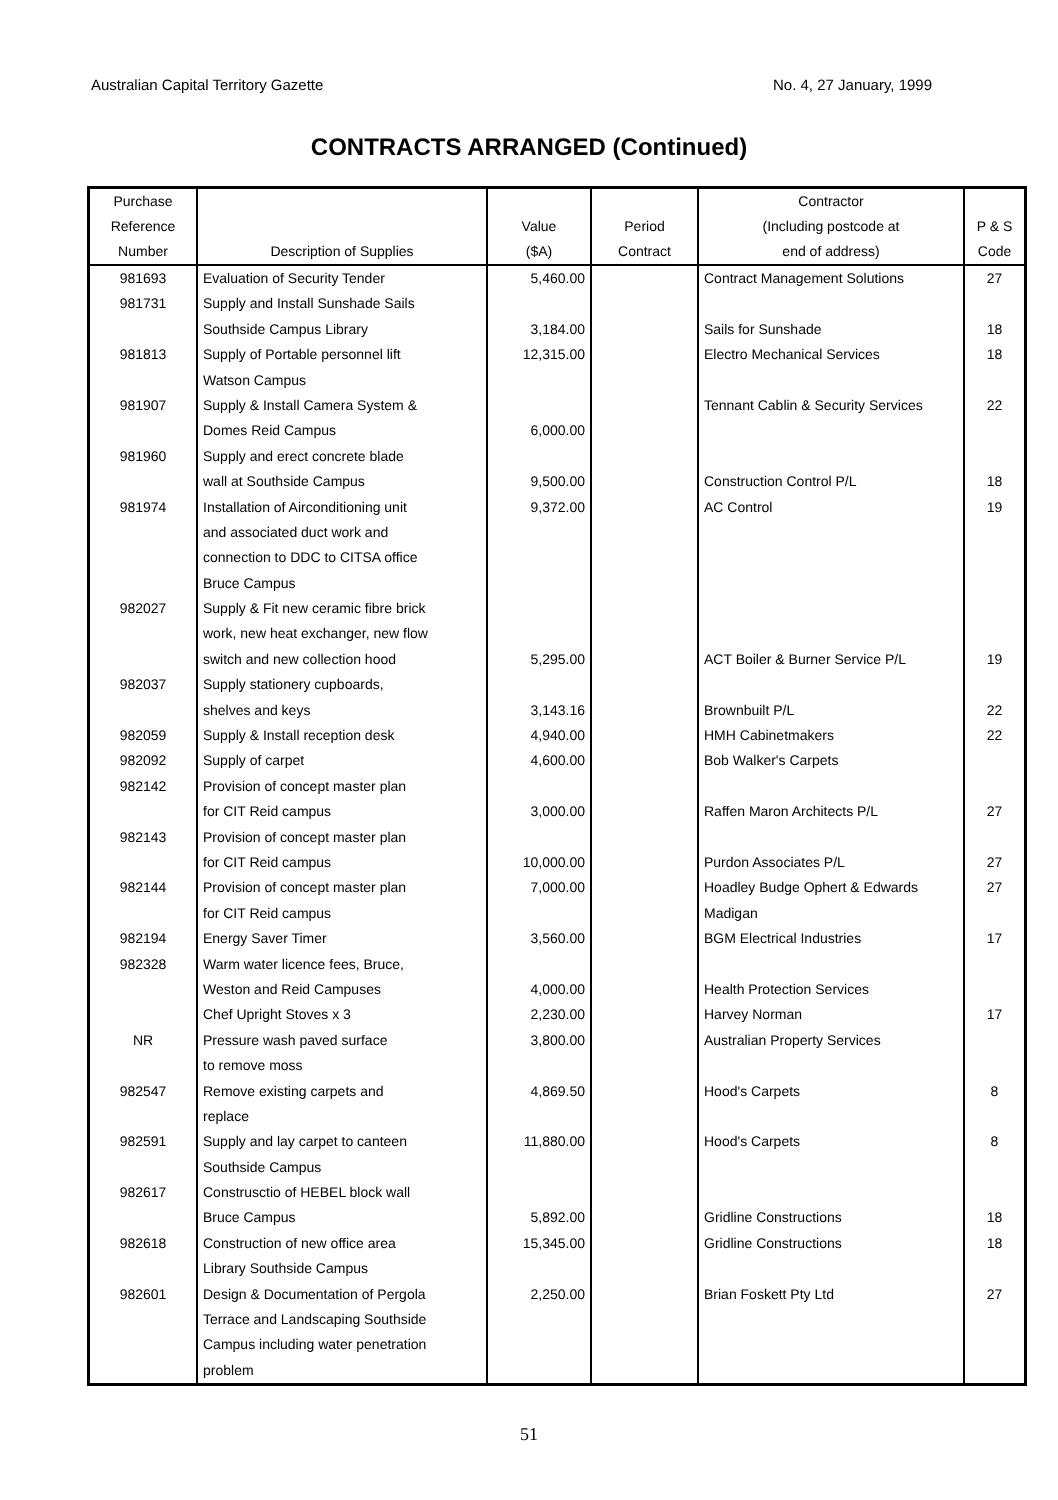Australian Capital Territory Gazette No. 4, 27 January, 1999
CONTRACTS ARRANGED (Continued)
| Purchase Reference Number | Description of Supplies | Value ($A) | Period Contract | Contractor (Including postcode at end of address) | P & S Code |
| --- | --- | --- | --- | --- | --- |
| 981693 | Evaluation of Security Tender | 5,460.00 | | Contract Management Solutions | 27 |
| 981731 | Supply and Install Sunshade Sails | | | | |
| | Southside Campus Library | 3,184.00 | | Sails for Sunshade | 18 |
| 981813 | Supply of Portable personnel lift | 12,315.00 | | Electro Mechanical Services | 18 |
| | Watson Campus | | | | |
| 981907 | Supply & Install Camera System & | | | Tennant Cablin & Security Services | 22 |
| | Domes Reid Campus | 6,000.00 | | | |
| 981960 | Supply and erect concrete blade | | | | |
| | wall at Southside Campus | 9,500.00 | | Construction Control P/L | 18 |
| 981974 | Installation of Airconditioning unit | 9,372.00 | | AC Control | 19 |
| | and associated duct work and | | | | |
| | connection to DDC to CITSA office | | | | |
| | Bruce Campus | | | | |
| 982027 | Supply & Fit new ceramic fibre brick | | | | |
| | work, new heat exchanger, new flow | | | | |
| | switch and new collection hood | 5,295.00 | | ACT Boiler & Burner Service P/L | 19 |
| 982037 | Supply stationery cupboards, | | | | |
| | shelves and keys | 3,143.16 | | Brownbuilt P/L | 22 |
| 982059 | Supply & Install reception desk | 4,940.00 | | HMH Cabinetmakers | 22 |
| 982092 | Supply of carpet | 4,600.00 | | Bob Walker's Carpets | |
| 982142 | Provision of concept master plan | | | | |
| | for CIT Reid campus | 3,000.00 | | Raffen Maron Architects P/L | 27 |
| 982143 | Provision of concept master plan | | | | |
| | for CIT Reid campus | 10,000.00 | | Purdon Associates P/L | 27 |
| 982144 | Provision of concept master plan | 7,000.00 | | Hoadley Budge Ophert & Edwards | 27 |
| | for CIT Reid campus | | | Madigan | |
| 982194 | Energy Saver Timer | 3,560.00 | | BGM Electrical Industries | 17 |
| 982328 | Warm water licence fees, Bruce, | | | | |
| | Weston and Reid Campuses | 4,000.00 | | Health Protection Services | |
| | Chef Upright Stoves x 3 | 2,230.00 | | Harvey Norman | 17 |
| NR | Pressure wash paved surface | 3,800.00 | | Australian Property Services | |
| | to remove moss | | | | |
| 982547 | Remove existing carpets and | 4,869.50 | | Hood's Carpets | 8 |
| | replace | | | | |
| 982591 | Supply and lay carpet to canteen | 11,880.00 | | Hood's Carpets | 8 |
| | Southside Campus | | | | |
| 982617 | Construsctio of HEBEL block wall | | | | |
| | Bruce Campus | 5,892.00 | | Gridline Constructions | 18 |
| 982618 | Construction of new office area | 15,345.00 | | Gridline Constructions | 18 |
| | Library Southside Campus | | | | |
| 982601 | Design & Documentation of Pergola | 2,250.00 | | Brian Foskett Pty Ltd | 27 |
| | Terrace and Landscaping Southside | | | | |
| | Campus including water penetration | | | | |
| | problem | | | | |
51